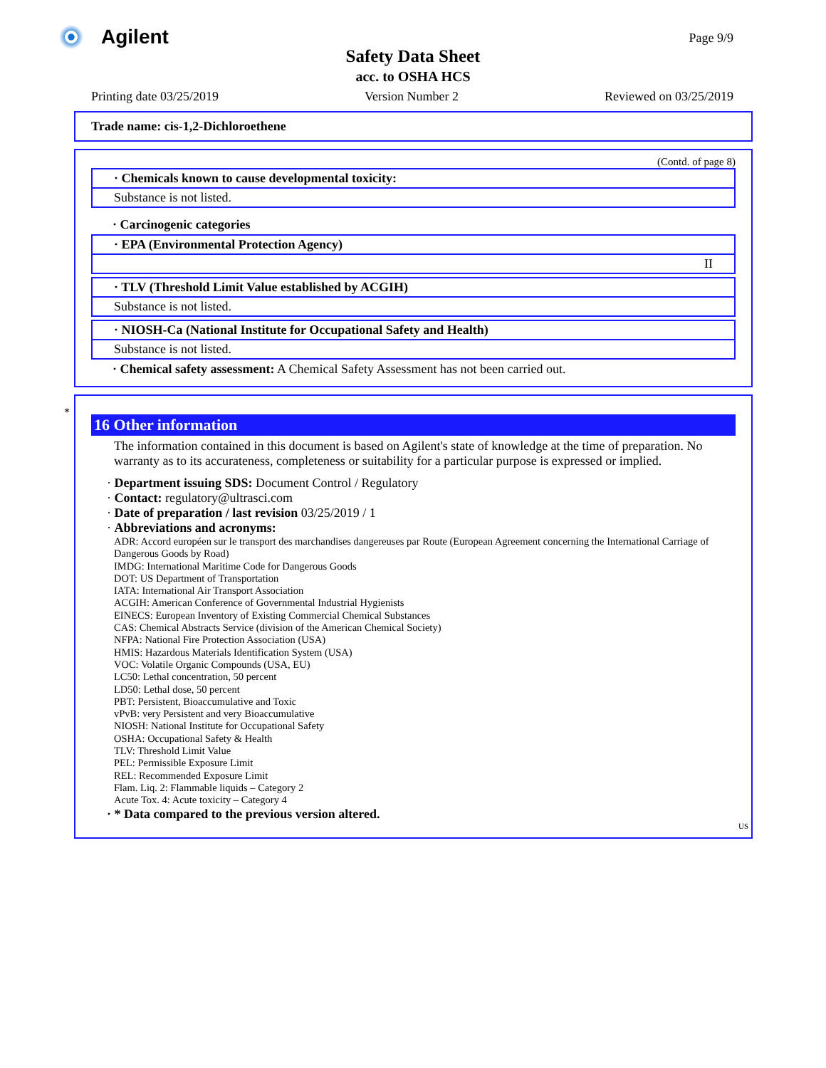Agilent Page 9/9
Safety Data Sheet
acc. to OSHA HCS
Printing date 03/25/2019 Version Number 2 Reviewed on 03/25/2019
Trade name: cis-1,2-Dichloroethene
(Contd. of page 8)
· Chemicals known to cause developmental toxicity:
Substance is not listed.
· Carcinogenic categories
· EPA (Environmental Protection Agency)
II
· TLV (Threshold Limit Value established by ACGIH)
Substance is not listed.
· NIOSH-Ca (National Institute for Occupational Safety and Health)
Substance is not listed.
· Chemical safety assessment: A Chemical Safety Assessment has not been carried out.
*
16 Other information
The information contained in this document is based on Agilent's state of knowledge at the time of preparation. No warranty as to its accurateness, completeness or suitability for a particular purpose is expressed or implied.
· Department issuing SDS: Document Control / Regulatory
· Contact: regulatory@ultrasci.com
· Date of preparation / last revision 03/25/2019 / 1
· Abbreviations and acronyms:
ADR: Accord européen sur le transport des marchandises dangereuses par Route (European Agreement concerning the International Carriage of Dangerous Goods by Road)
IMDG: International Maritime Code for Dangerous Goods
DOT: US Department of Transportation
IATA: International Air Transport Association
ACGIH: American Conference of Governmental Industrial Hygienists
EINECS: European Inventory of Existing Commercial Chemical Substances
CAS: Chemical Abstracts Service (division of the American Chemical Society)
NFPA: National Fire Protection Association (USA)
HMIS: Hazardous Materials Identification System (USA)
VOC: Volatile Organic Compounds (USA, EU)
LC50: Lethal concentration, 50 percent
LD50: Lethal dose, 50 percent
PBT: Persistent, Bioaccumulative and Toxic
vPvB: very Persistent and very Bioaccumulative
NIOSH: National Institute for Occupational Safety
OSHA: Occupational Safety & Health
TLV: Threshold Limit Value
PEL: Permissible Exposure Limit
REL: Recommended Exposure Limit
Flam. Liq. 2: Flammable liquids – Category 2
Acute Tox. 4: Acute toxicity – Category 4
· * Data compared to the previous version altered.
US